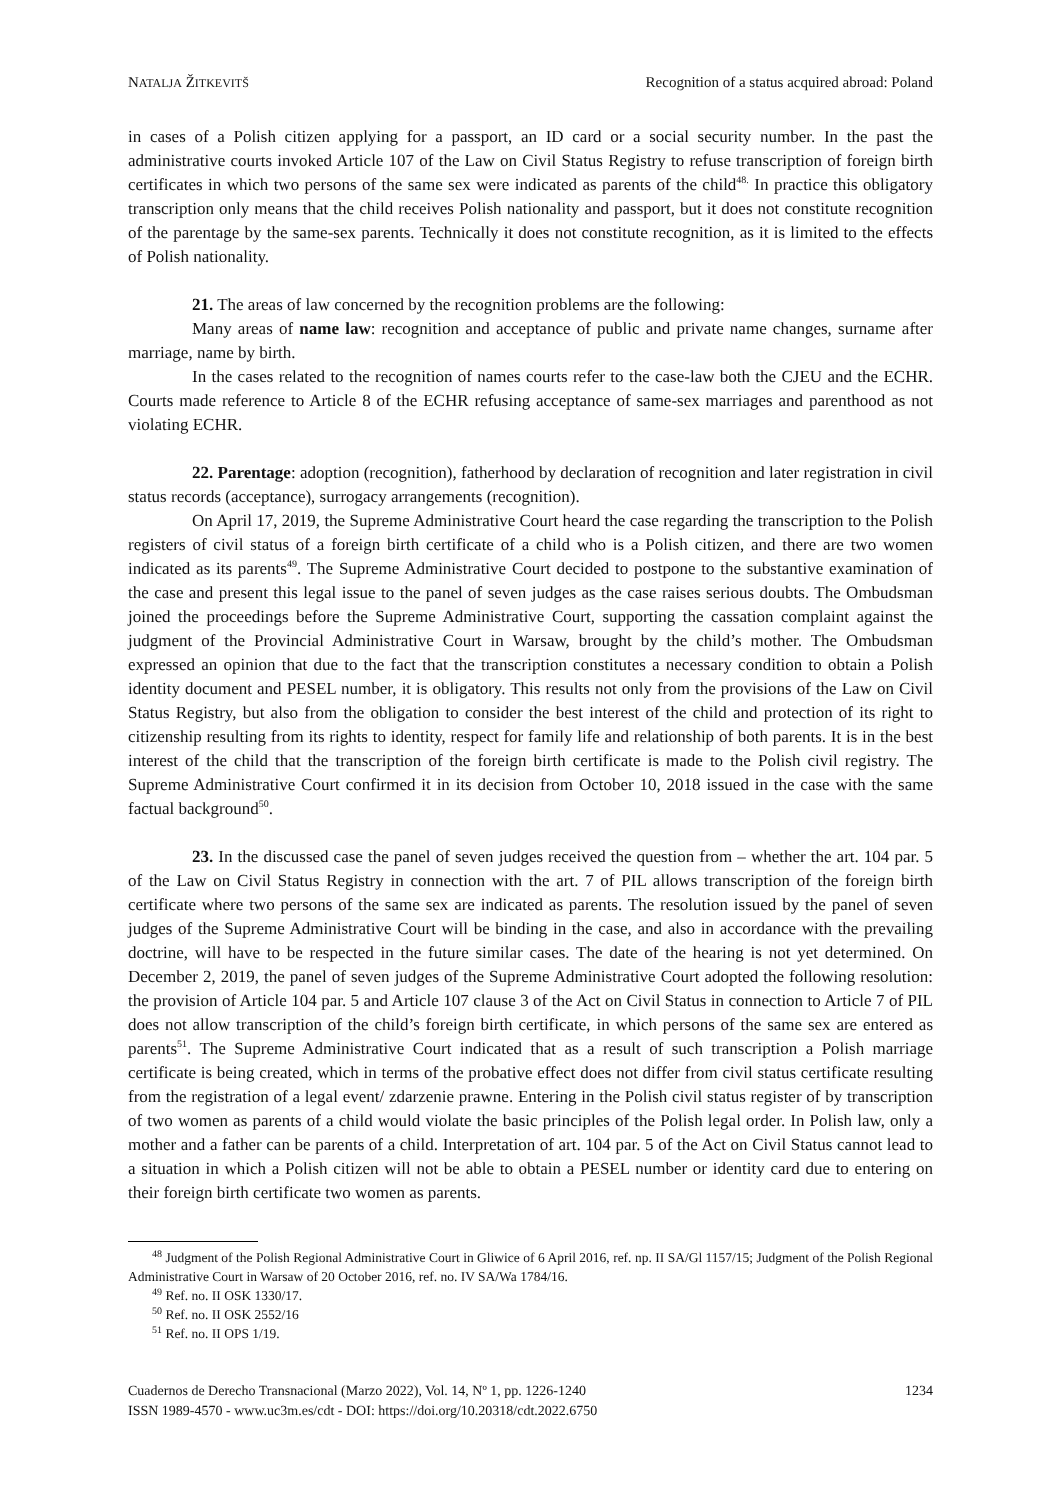NATALJA ŽITKEVITŠ Recognition of a status acquired abroad: Poland
in cases of a Polish citizen applying for a passport, an ID card or a social security number. In the past the administrative courts invoked Article 107 of the Law on Civil Status Registry to refuse transcription of foreign birth certificates in which two persons of the same sex were indicated as parents of the child<sup>48.</sup> In practice this obligatory transcription only means that the child receives Polish nationality and passport, but it does not constitute recognition of the parentage by the same-sex parents. Technically it does not constitute recognition, as it is limited to the effects of Polish nationality.
21. The areas of law concerned by the recognition problems are the following:
Many areas of name law: recognition and acceptance of public and private name changes, surname after marriage, name by birth.
In the cases related to the recognition of names courts refer to the case-law both the CJEU and the ECHR. Courts made reference to Article 8 of the ECHR refusing acceptance of same-sex marriages and parenthood as not violating ECHR.
22. Parentage: adoption (recognition), fatherhood by declaration of recognition and later registration in civil status records (acceptance), surrogacy arrangements (recognition).
On April 17, 2019, the Supreme Administrative Court heard the case regarding the transcription to the Polish registers of civil status of a foreign birth certificate of a child who is a Polish citizen, and there are two women indicated as its parents<sup>49</sup>. The Supreme Administrative Court decided to postpone to the substantive examination of the case and present this legal issue to the panel of seven judges as the case raises serious doubts. The Ombudsman joined the proceedings before the Supreme Administrative Court, supporting the cassation complaint against the judgment of the Provincial Administrative Court in Warsaw, brought by the child’s mother. The Ombudsman expressed an opinion that due to the fact that the transcription constitutes a necessary condition to obtain a Polish identity document and PESEL number, it is obligatory. This results not only from the provisions of the Law on Civil Status Registry, but also from the obligation to consider the best interest of the child and protection of its right to citizenship resulting from its rights to identity, respect for family life and relationship of both parents. It is in the best interest of the child that the transcription of the foreign birth certificate is made to the Polish civil registry. The Supreme Administrative Court confirmed it in its decision from October 10, 2018 issued in the case with the same factual background<sup>50</sup>.
23. In the discussed case the panel of seven judges received the question from – whether the art. 104 par. 5 of the Law on Civil Status Registry in connection with the art. 7 of PIL allows transcription of the foreign birth certificate where two persons of the same sex are indicated as parents. The resolution issued by the panel of seven judges of the Supreme Administrative Court will be binding in the case, and also in accordance with the prevailing doctrine, will have to be respected in the future similar cases. The date of the hearing is not yet determined. On December 2, 2019, the panel of seven judges of the Supreme Administrative Court adopted the following resolution: the provision of Article 104 par. 5 and Article 107 clause 3 of the Act on Civil Status in connection to Article 7 of PIL does not allow transcription of the child’s foreign birth certificate, in which persons of the same sex are entered as parents<sup>51</sup>. The Supreme Administrative Court indicated that as a result of such transcription a Polish marriage certificate is being created, which in terms of the probative effect does not differ from civil status certificate resulting from the registration of a legal event/ zdarzenie prawne. Entering in the Polish civil status register of by transcription of two women as parents of a child would violate the basic principles of the Polish legal order. In Polish law, only a mother and a father can be parents of a child. Interpretation of art. 104 par. 5 of the Act on Civil Status cannot lead to a situation in which a Polish citizen will not be able to obtain a PESEL number or identity card due to entering on their foreign birth certificate two women as parents.
<sup>48</sup> Judgment of the Polish Regional Administrative Court in Gliwice of 6 April 2016, ref. np. II SA/Gl 1157/15; Judgment of the Polish Regional Administrative Court in Warsaw of 20 October 2016, ref. no. IV SA/Wa 1784/16.
<sup>49</sup> Ref. no. II OSK 1330/17.
<sup>50</sup> Ref. no. II OSK 2552/16
<sup>51</sup> Ref. no. II OPS 1/19.
Cuadernos de Derecho Transnacional (Marzo 2022), Vol. 14, Nº 1, pp. 1226-1240
ISSN 1989-4570 - www.uc3m.es/cdt - DOI: https://doi.org/10.20318/cdt.2022.6750
1234